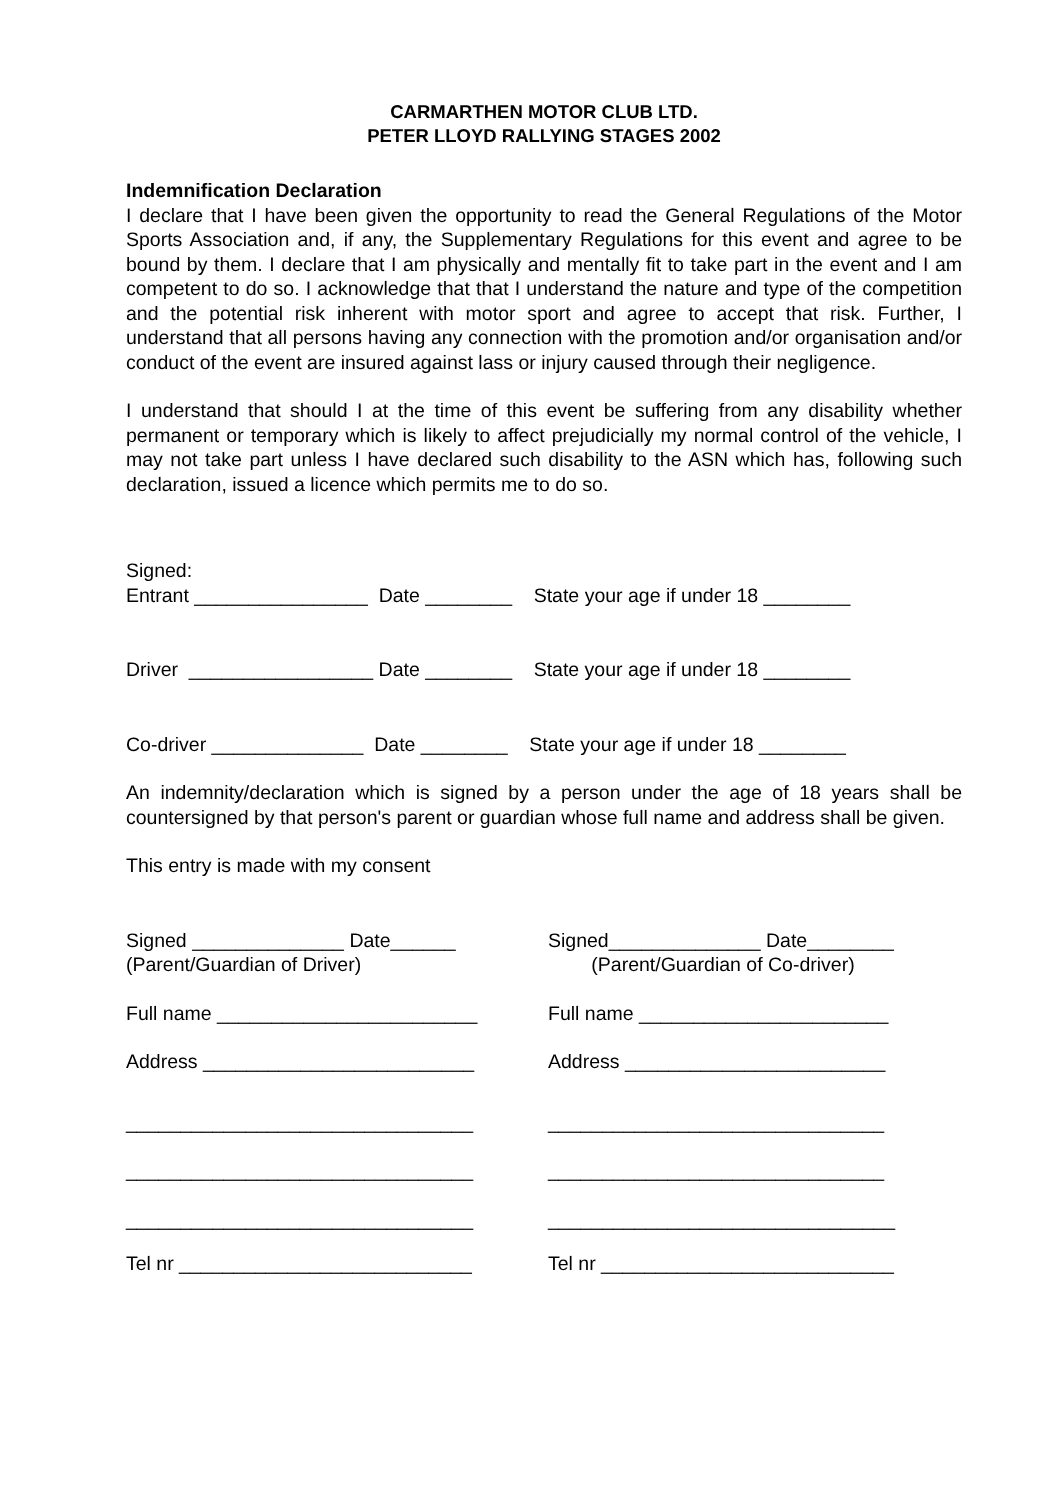CARMARTHEN MOTOR CLUB LTD.
PETER LLOYD RALLYING STAGES 2002
Indemnification Declaration
I declare that I have been given the opportunity to read the General Regulations of the Motor Sports Association and, if any, the Supplementary Regulations for this event and agree to be bound by them. I declare that I am physically and mentally fit to take part in the event and I am competent to do so. I acknowledge that that I understand the nature and type of the competition and the potential risk inherent with motor sport and agree to accept that risk. Further, I understand that all persons having any connection with the promotion and/or organisation and/or conduct of the event are insured against lass or injury caused through their negligence.
I understand that should I at the time of this event be suffering from any disability whether permanent or temporary which is likely to affect prejudicially my normal control of the vehicle, I may not take part unless I have declared such disability to the ASN which has, following such declaration, issued a licence which permits me to do so.
Signed:
Entrant ________________ Date ________ State your age if under 18 ________
Driver _________________ Date ________ State your age if under 18 ________
Co-driver ______________ Date ________ State your age if under 18 ________
An indemnity/declaration which is signed by a person under the age of 18 years shall be countersigned by that person's parent or guardian whose full name and address shall be given.
This entry is made with my consent
Signed ______________ Date______
(Parent/Guardian of Driver)
Signed______________ Date________
(Parent/Guardian of Co-driver)
Full name ________________________
Full name _______________________
Address _________________________
Address ________________________
________________________________
_______________________________
________________________________
_______________________________
________________________________
________________________________
Tel nr ___________________________
Tel nr ___________________________